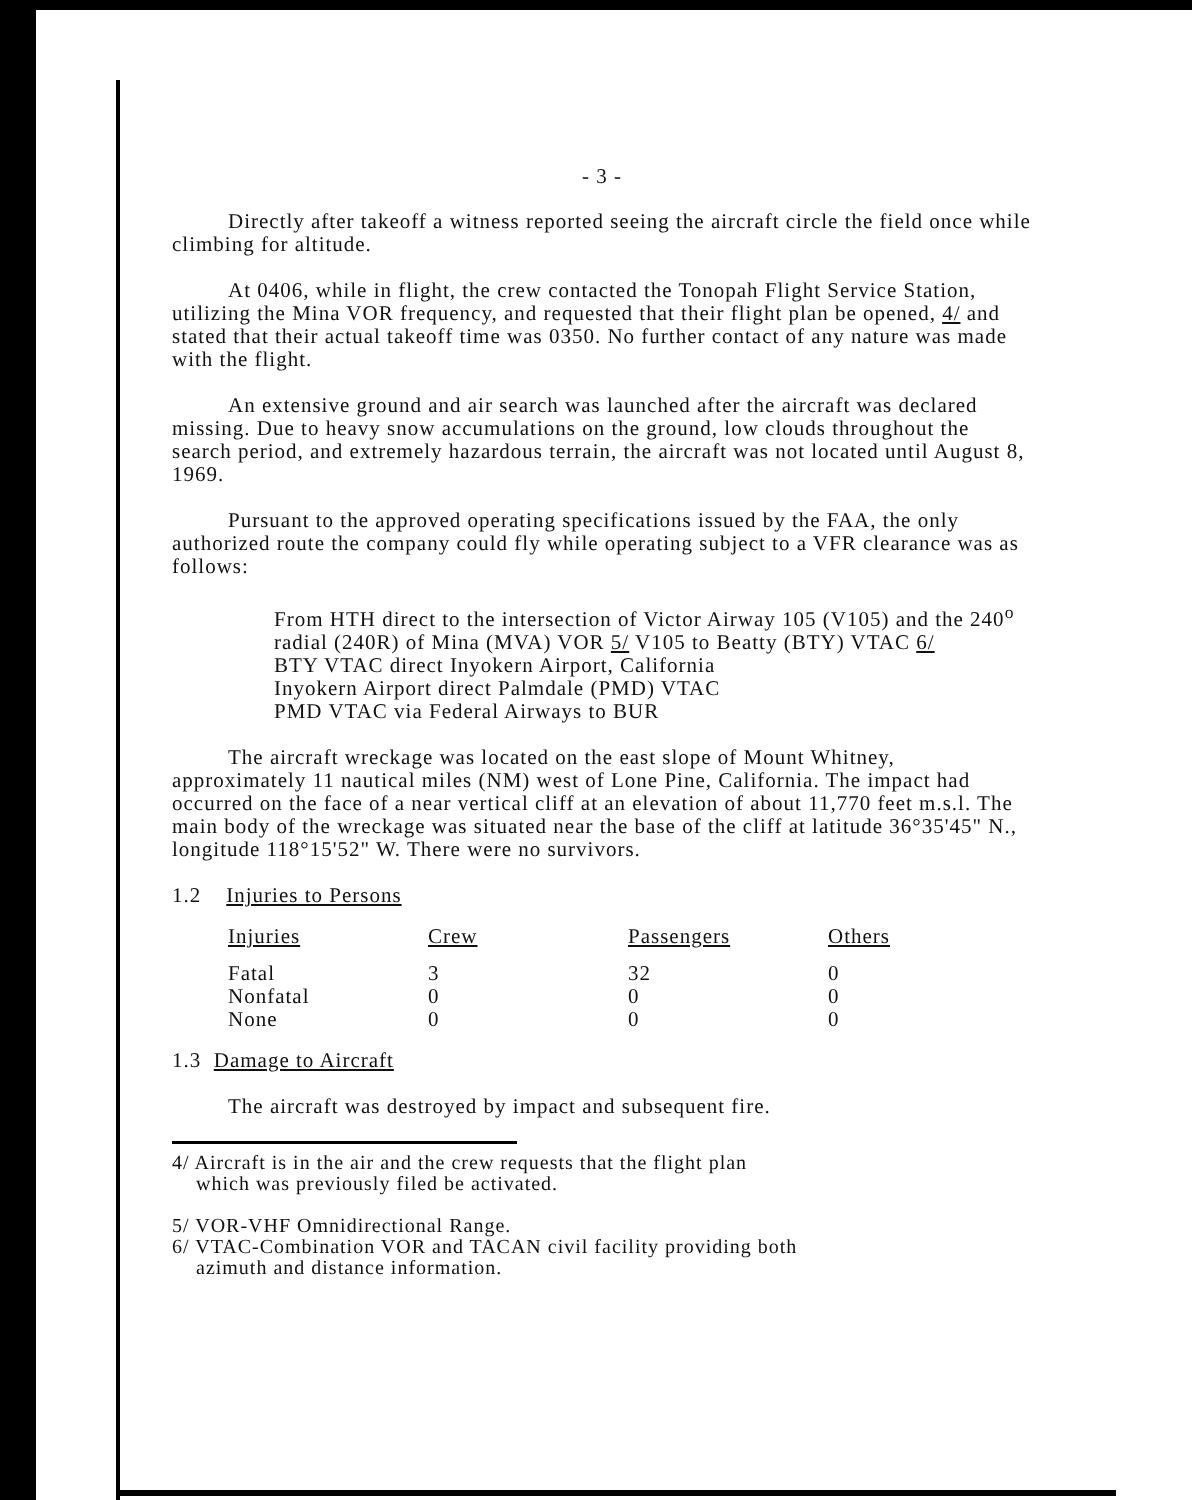- 3 -
Directly after takeoff a witness reported seeing the aircraft circle the field once while climbing for altitude.
At 0406, while in flight, the crew contacted the Tonopah Flight Service Station, utilizing the Mina VOR frequency, and requested that their flight plan be opened, 4/ and stated that their actual takeoff time was 0350. No further contact of any nature was made with the flight.
An extensive ground and air search was launched after the aircraft was declared missing. Due to heavy snow accumulations on the ground, low clouds throughout the search period, and extremely hazardous terrain, the aircraft was not located until August 8, 1969.
Pursuant to the approved operating specifications issued by the FAA, the only authorized route the company could fly while operating subject to a VFR clearance was as follows:
From HTH direct to the intersection of Victor Airway 105 (V105) and the 240<sup>o</sup> radial (240R) of Mina (MVA) VOR 5/ V105 to Beatty (BTY) VTAC 6/
BTY VTAC direct Inyokern Airport, California
Inyokern Airport direct Palmdale (PMD) VTAC
PMD VTAC via Federal Airways to BUR
The aircraft wreckage was located on the east slope of Mount Whitney, approximately 11 nautical miles (NM) west of Lone Pine, California. The impact had occurred on the face of a near vertical cliff at an elevation of about 11,770 feet m.s.l. The main body of the wreckage was situated near the base of the cliff at latitude 36°35'45" N., longitude 118°15'52" W. There were no survivors.
1.2 Injuries to Persons
| Injuries | Crew | Passengers | Others |
| --- | --- | --- | --- |
| Fatal | 3 | 32 | 0 |
| Nonfatal | 0 | 0 | 0 |
| None | 0 | 0 | 0 |
1.3 Damage to Aircraft
The aircraft was destroyed by impact and subsequent fire.
4/ Aircraft is in the air and the crew requests that the flight plan
which was previously filed be activated.
5/ VOR-VHF Omnidirectional Range.
6/ VTAC-Combination VOR and TACAN civil facility providing both
azimuth and distance information.